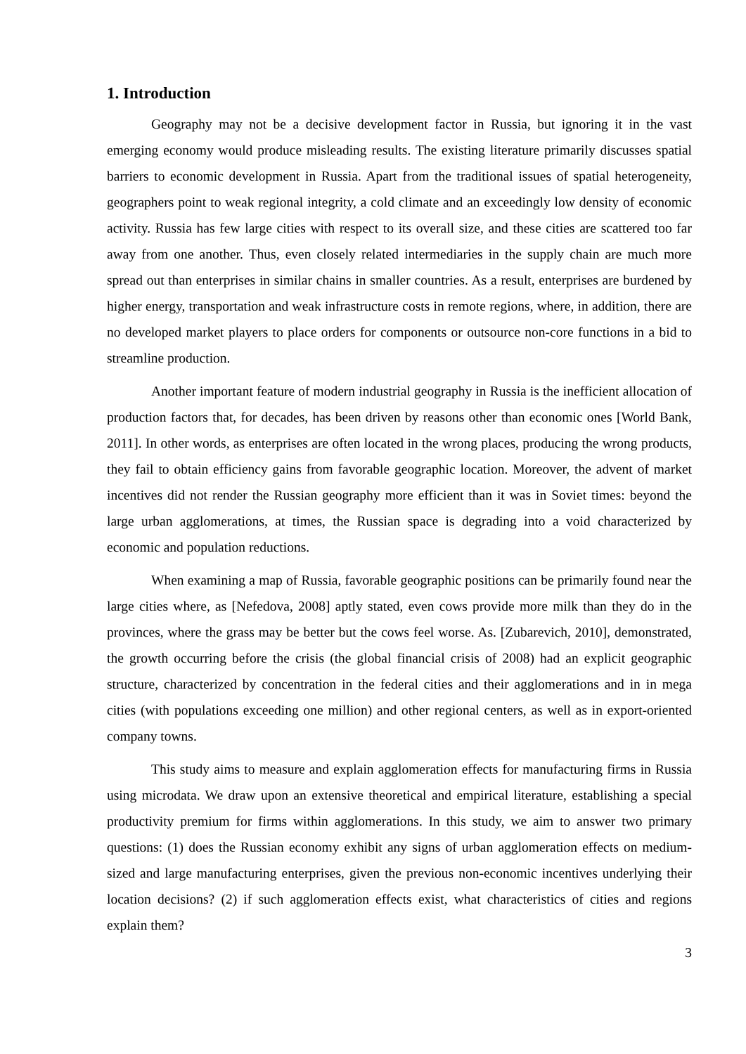1. Introduction
Geography may not be a decisive development factor in Russia, but ignoring it in the vast emerging economy would produce misleading results. The existing literature primarily discusses spatial barriers to economic development in Russia. Apart from the traditional issues of spatial heterogeneity, geographers point to weak regional integrity, a cold climate and an exceedingly low density of economic activity. Russia has few large cities with respect to its overall size, and these cities are scattered too far away from one another. Thus, even closely related intermediaries in the supply chain are much more spread out than enterprises in similar chains in smaller countries. As a result, enterprises are burdened by higher energy, transportation and weak infrastructure costs in remote regions, where, in addition, there are no developed market players to place orders for components or outsource non-core functions in a bid to streamline production.
Another important feature of modern industrial geography in Russia is the inefficient allocation of production factors that, for decades, has been driven by reasons other than economic ones [World Bank, 2011]. In other words, as enterprises are often located in the wrong places, producing the wrong products, they fail to obtain efficiency gains from favorable geographic location. Moreover, the advent of market incentives did not render the Russian geography more efficient than it was in Soviet times: beyond the large urban agglomerations, at times, the Russian space is degrading into a void characterized by economic and population reductions.
When examining a map of Russia, favorable geographic positions can be primarily found near the large cities where, as [Nefedova, 2008] aptly stated, even cows provide more milk than they do in the provinces, where the grass may be better but the cows feel worse. As. [Zubarevich, 2010], demonstrated, the growth occurring before the crisis (the global financial crisis of 2008) had an explicit geographic structure, characterized by concentration in the federal cities and their agglomerations and in in mega cities (with populations exceeding one million) and other regional centers, as well as in export-oriented company towns.
This study aims to measure and explain agglomeration effects for manufacturing firms in Russia using microdata. We draw upon an extensive theoretical and empirical literature, establishing a special productivity premium for firms within agglomerations. In this study, we aim to answer two primary questions: (1) does the Russian economy exhibit any signs of urban agglomeration effects on medium-sized and large manufacturing enterprises, given the previous non-economic incentives underlying their location decisions? (2) if such agglomeration effects exist, what characteristics of cities and regions explain them?
3